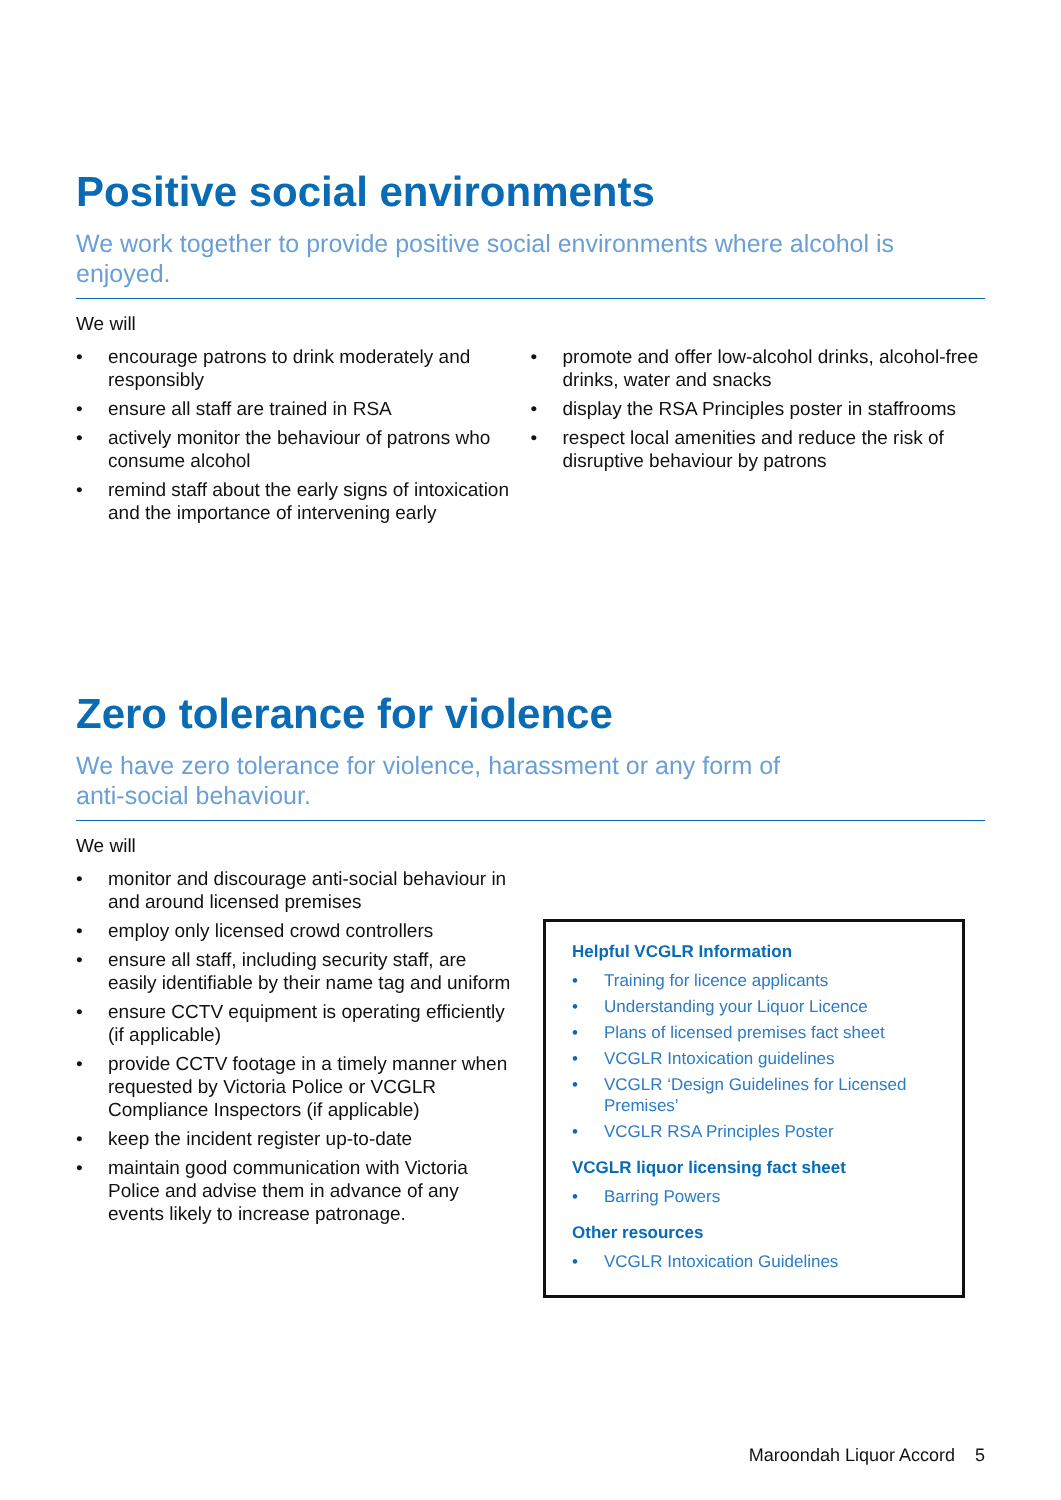Positive social environments
We work together to provide positive social environments where alcohol is enjoyed.
We will
• encourage patrons to drink moderately and responsibly
• ensure all staff are trained in RSA
• actively monitor the behaviour of patrons who consume alcohol
• remind staff about the early signs of intoxication and the importance of intervening early
• promote and offer low-alcohol drinks, alcohol-free drinks, water and snacks
• display the RSA Principles poster in staffrooms
• respect local amenities and reduce the risk of disruptive behaviour by patrons
Zero tolerance for violence
We have zero tolerance for violence, harassment or any form of
anti-social behaviour.
We will
• monitor and discourage anti-social behaviour in and around licensed premises
• employ only licensed crowd controllers
• ensure all staff, including security staff, are easily identifiable by their name tag and uniform
• ensure CCTV equipment is operating efficiently (if applicable)
• provide CCTV footage in a timely manner when requested by Victoria Police or VCGLR Compliance Inspectors (if applicable)
• keep the incident register up-to-date
• maintain good communication with Victoria Police and advise them in advance of any events likely to increase patronage.
Helpful VCGLR Information
• Training for licence applicants
• Understanding your Liquor Licence
• Plans of licensed premises fact sheet
• VCGLR Intoxication guidelines
• VCGLR ‘Design Guidelines for Licensed Premises’
• VCGLR RSA Principles Poster
VCGLR liquor licensing fact sheet
• Barring Powers
Other resources
• VCGLR Intoxication Guidelines
Maroondah Liquor Accord 5